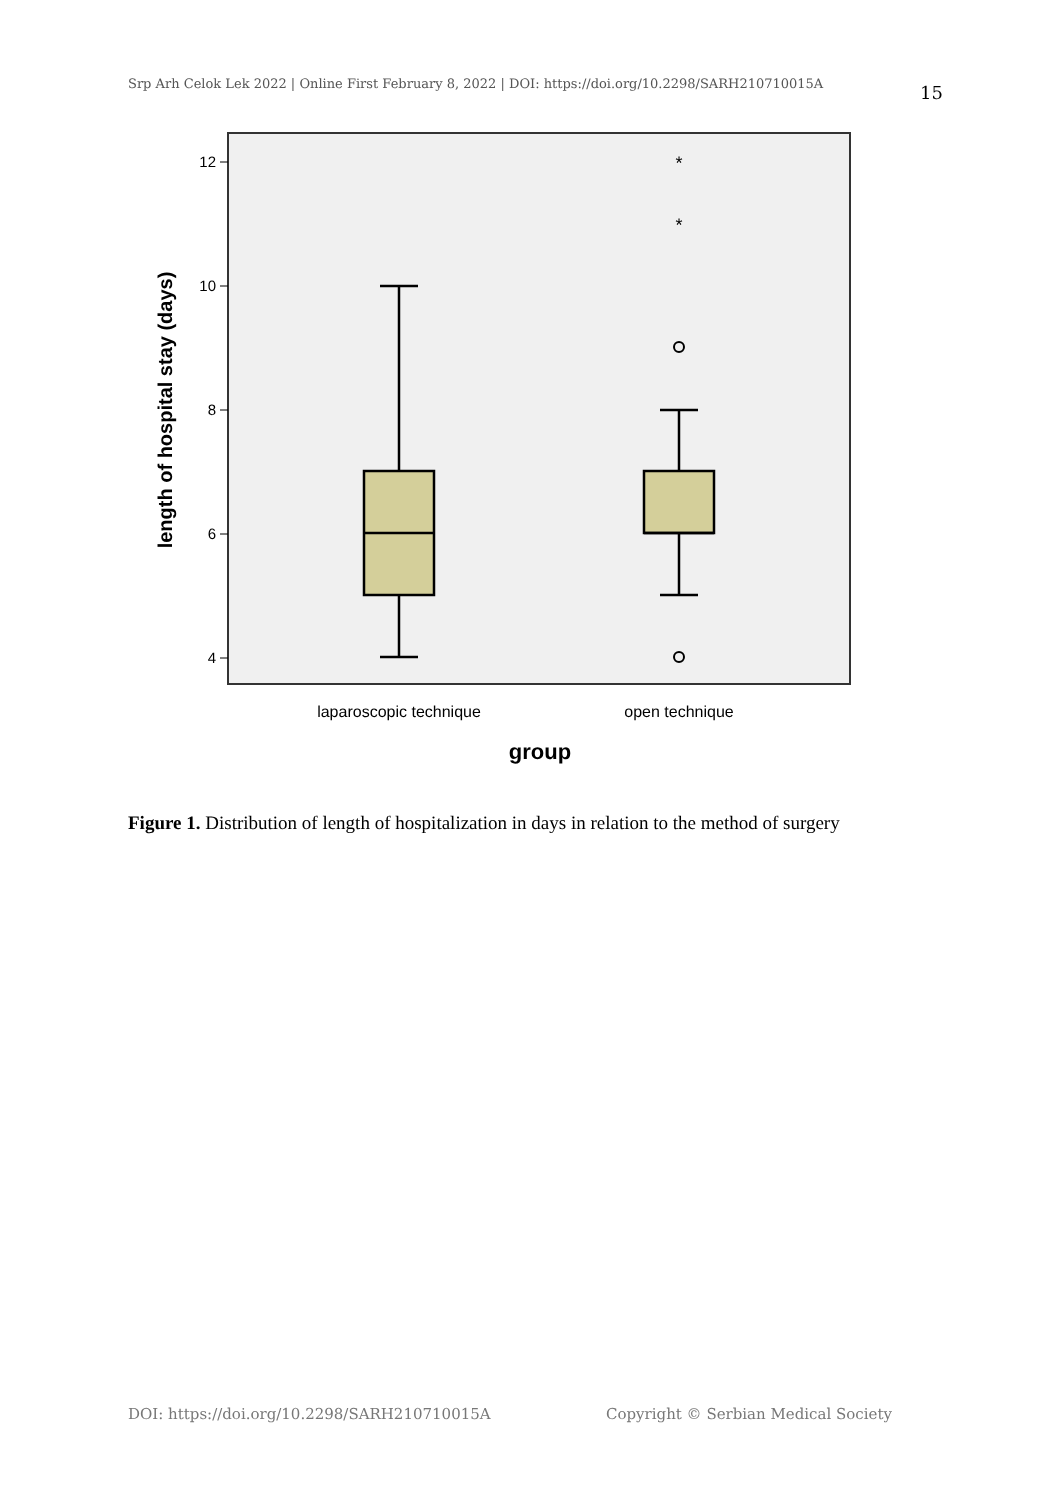Srp Arh Celok Lek 2022 | Online First February 8, 2022 | DOI: https://doi.org/10.2298/SARH210710015A
15
12
10
8
6
4
*
*
laparoscopic technique
open technique
group
length of hospital stay (days)
Figure 1. Distribution of length of hospitalization in days in relation to the method of surgery
DOI: https://doi.org/10.2298/SARH210710015A
Copyright © Serbian Medical Society